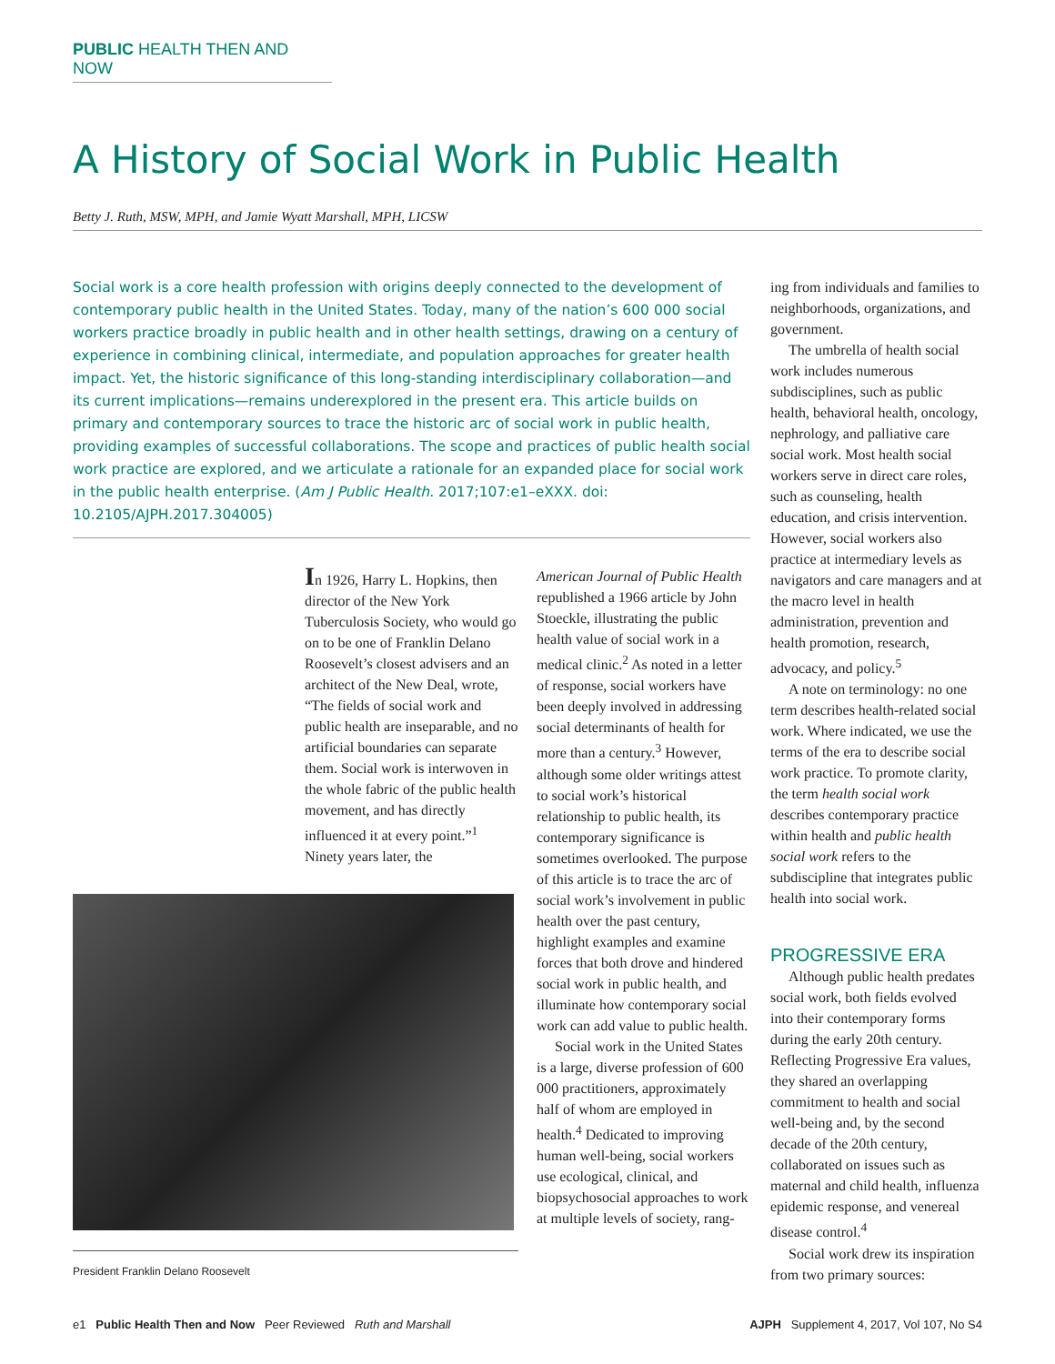PUBLIC HEALTH THEN AND NOW
A History of Social Work in Public Health
Betty J. Ruth, MSW, MPH, and Jamie Wyatt Marshall, MPH, LICSW
Social work is a core health profession with origins deeply connected to the development of contemporary public health in the United States. Today, many of the nation’s 600 000 social workers practice broadly in public health and in other health settings, drawing on a century of experience in combining clinical, intermediate, and population approaches for greater health impact. Yet, the historic significance of this long-standing interdisciplinary collaboration—and its current implications—remains underexplored in the present era. This article builds on primary and contemporary sources to trace the historic arc of social work in public health, providing examples of successful collaborations. The scope and practices of public health social work practice are explored, and we articulate a rationale for an expanded place for social work in the public health enterprise. (Am J Public Health. 2017;107:e1–eXXX. doi: 10.2105/AJPH.2017.304005)
In 1926, Harry L. Hopkins, then director of the New York Tuberculosis Society, who would go on to be one of Franklin Delano Roosevelt’s closest advisers and an architect of the New Deal, wrote, “The fields of social work and public health are inseparable, and no artificial boundaries can separate them. Social work is interwoven in the whole fabric of the public health movement, and has directly influenced it at every point.”<sup>1</sup> Ninety years later, the
President Franklin Delano Roosevelt
American Journal of Public Health republished a 1966 article by John Stoeckle, illustrating the public health value of social work in a medical clinic.<sup>2</sup> As noted in a letter of response, social workers have been deeply involved in addressing social determinants of health for more than a century.<sup>3</sup> However, although some older writings attest to social work’s historical relationship to public health, its contemporary significance is sometimes overlooked. The purpose of this article is to trace the arc of social work’s involvement in public health over the past century, highlight examples and examine forces that both drove and hindered social work in public health, and illuminate how contemporary social work can add value to public health.
Social work in the United States is a large, diverse profession of 600 000 practitioners, approximately half of whom are employed in health.<sup>4</sup> Dedicated to improving human well-being, social workers use ecological, clinical, and biopsychosocial approaches to work at multiple levels of society, rang-
ing from individuals and families to neighborhoods, organizations, and government.
The umbrella of health social work includes numerous subdisciplines, such as public health, behavioral health, oncology, nephrology, and palliative care social work. Most health social workers serve in direct care roles, such as counseling, health education, and crisis intervention. However, social workers also practice at intermediary levels as navigators and care managers and at the macro level in health administration, prevention and health promotion, research, advocacy, and policy.<sup>5</sup>
A note on terminology: no one term describes health-related social work. Where indicated, we use the terms of the era to describe social work practice. To promote clarity, the term health social work describes contemporary practice within health and public health social work refers to the subdiscipline that integrates public health into social work.
PROGRESSIVE ERA
Although public health predates social work, both fields evolved into their contemporary forms during the early 20th century. Reflecting Progressive Era values, they shared an overlapping commitment to health and social well-being and, by the second decade of the 20th century, collaborated on issues such as maternal and child health, influenza epidemic response, and venereal disease control.<sup>4</sup>
Social work drew its inspiration from two primary sources:
e1 Public Health Then and Now Peer Reviewed Ruth and Marshall AJPH Supplement 4, 2017, Vol 107, No S4